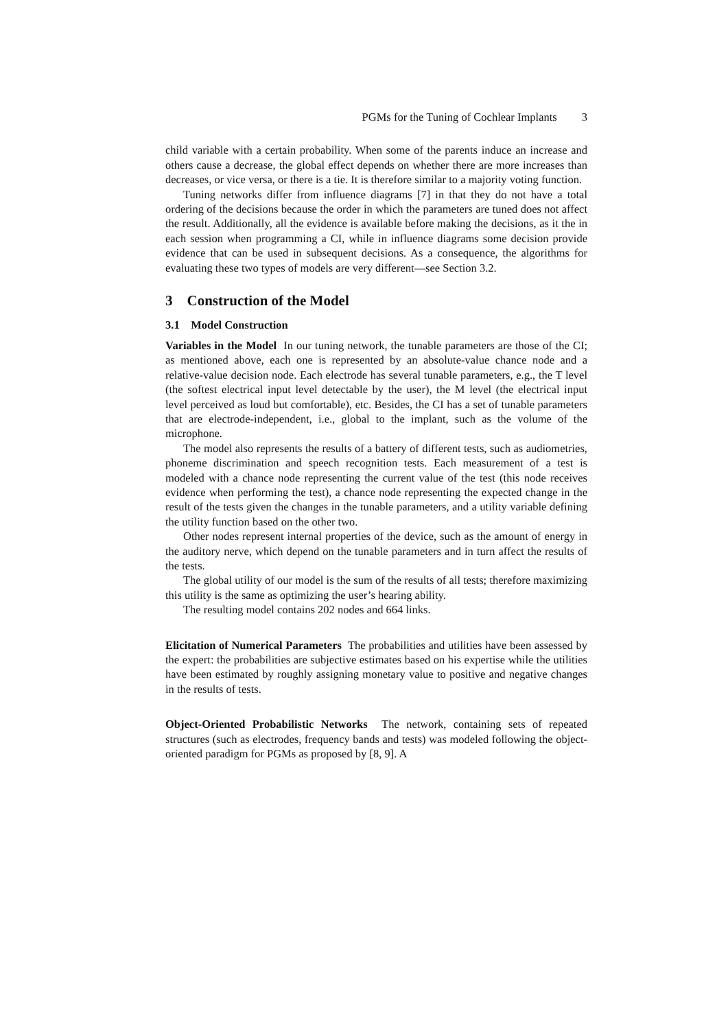PGMs for the Tuning of Cochlear Implants 3
child variable with a certain probability. When some of the parents induce an increase and others cause a decrease, the global effect depends on whether there are more increases than decreases, or vice versa, or there is a tie. It is therefore similar to a majority voting function.
Tuning networks differ from influence diagrams [7] in that they do not have a total ordering of the decisions because the order in which the parameters are tuned does not affect the result. Additionally, all the evidence is available before making the decisions, as it the in each session when programming a CI, while in influence diagrams some decision provide evidence that can be used in subsequent decisions. As a consequence, the algorithms for evaluating these two types of models are very different—see Section 3.2.
3 Construction of the Model
3.1 Model Construction
Variables in the Model In our tuning network, the tunable parameters are those of the CI; as mentioned above, each one is represented by an absolute-value chance node and a relative-value decision node. Each electrode has several tunable parameters, e.g., the T level (the softest electrical input level detectable by the user), the M level (the electrical input level perceived as loud but comfortable), etc. Besides, the CI has a set of tunable parameters that are electrode-independent, i.e., global to the implant, such as the volume of the microphone.
The model also represents the results of a battery of different tests, such as audiometries, phoneme discrimination and speech recognition tests. Each measurement of a test is modeled with a chance node representing the current value of the test (this node receives evidence when performing the test), a chance node representing the expected change in the result of the tests given the changes in the tunable parameters, and a utility variable defining the utility function based on the other two.
Other nodes represent internal properties of the device, such as the amount of energy in the auditory nerve, which depend on the tunable parameters and in turn affect the results of the tests.
The global utility of our model is the sum of the results of all tests; therefore maximizing this utility is the same as optimizing the user’s hearing ability.
The resulting model contains 202 nodes and 664 links.
Elicitation of Numerical Parameters The probabilities and utilities have been assessed by the expert: the probabilities are subjective estimates based on his expertise while the utilities have been estimated by roughly assigning monetary value to positive and negative changes in the results of tests.
Object-Oriented Probabilistic Networks The network, containing sets of repeated structures (such as electrodes, frequency bands and tests) was modeled following the object-oriented paradigm for PGMs as proposed by [8, 9]. A